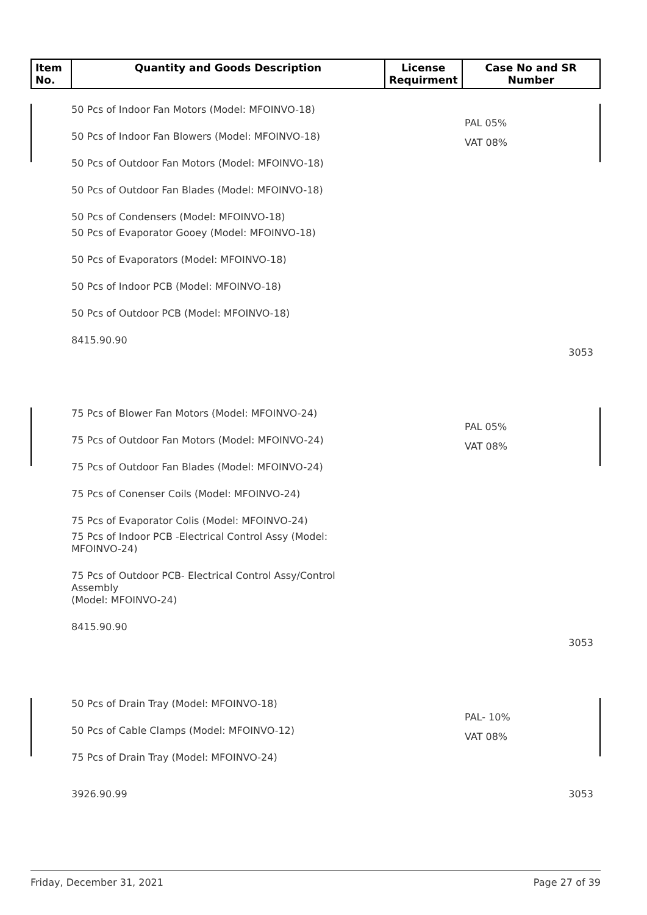| Item No. | Quantity and Goods Description | License Requirment | Case No and SR Number |
| --- | --- | --- | --- |
PAL 05%
VAT 08%
3053
50 Pcs of Indoor Fan Motors (Model: MFOINVO-18)
50 Pcs of Indoor Fan Blowers (Model: MFOINVO-18)
50 Pcs of Outdoor Fan Motors (Model: MFOINVO-18)
50 Pcs of Outdoor Fan Blades (Model: MFOINVO-18)
50 Pcs of Condensers (Model: MFOINVO-18)
50 Pcs of Evaporator Gooey (Model: MFOINVO-18)
50 Pcs of Evaporators (Model: MFOINVO-18)
50 Pcs of Indoor PCB (Model: MFOINVO-18)
50 Pcs of Outdoor PCB (Model: MFOINVO-18)
8415.90.90
PAL 05%
VAT 08%
3053
75 Pcs of Blower Fan Motors (Model: MFOINVO-24)
75 Pcs of Outdoor Fan Motors (Model: MFOINVO-24)
75 Pcs of Outdoor Fan Blades (Model: MFOINVO-24)
75 Pcs of Conenser Coils (Model: MFOINVO-24)
75 Pcs of Evaporator Colis (Model: MFOINVO-24)
75 Pcs of Indoor PCB -Electrical Control Assy (Model: MFOINVO-24)
75 Pcs of Outdoor PCB- Electrical Control Assy/Control Assembly
(Model: MFOINVO-24)
8415.90.90
PAL- 10%
VAT 08%
3053
50 Pcs of Drain Tray (Model: MFOINVO-18)
50 Pcs of Cable Clamps (Model: MFOINVO-12)
75 Pcs of Drain Tray (Model: MFOINVO-24)
3926.90.99
Friday, December 31, 2021 Page 27 of 39